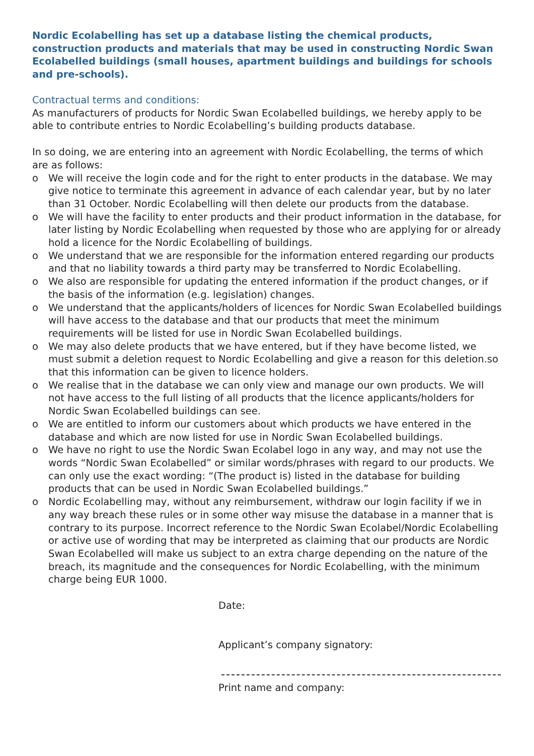Nordic Ecolabelling has set up a database listing the chemical products, construction products and materials that may be used in constructing Nordic Swan Ecolabelled buildings (small houses, apartment buildings and buildings for schools and pre-schools).
Contractual terms and conditions:
As manufacturers of products for Nordic Swan Ecolabelled buildings, we hereby apply to be able to contribute entries to Nordic Ecolabelling’s building products database.
In so doing, we are entering into an agreement with Nordic Ecolabelling, the terms of which are as follows:
o We will receive the login code and for the right to enter products in the database. We may give notice to terminate this agreement in advance of each calendar year, but by no later than 31 October. Nordic Ecolabelling will then delete our products from the database.
o We will have the facility to enter products and their product information in the database, for later listing by Nordic Ecolabelling when requested by those who are applying for or already hold a licence for the Nordic Ecolabelling of buildings.
o We understand that we are responsible for the information entered regarding our products and that no liability towards a third party may be transferred to Nordic Ecolabelling.
o We also are responsible for updating the entered information if the product changes, or if the basis of the information (e.g. legislation) changes.
o We understand that the applicants/holders of licences for Nordic Swan Ecolabelled buildings will have access to the database and that our products that meet the minimum requirements will be listed for use in Nordic Swan Ecolabelled buildings.
o We may also delete products that we have entered, but if they have become listed, we must submit a deletion request to Nordic Ecolabelling and give a reason for this deletion.so that this information can be given to licence holders.
o We realise that in the database we can only view and manage our own products. We will not have access to the full listing of all products that the licence applicants/holders for Nordic Swan Ecolabelled buildings can see.
o We are entitled to inform our customers about which products we have entered in the database and which are now listed for use in Nordic Swan Ecolabelled buildings.
o We have no right to use the Nordic Swan Ecolabel logo in any way, and may not use the words “Nordic Swan Ecolabelled” or similar words/phrases with regard to our products. We can only use the exact wording: “(The product is) listed in the database for building products that can be used in Nordic Swan Ecolabelled buildings.”
o Nordic Ecolabelling may, without any reimbursement, withdraw our login facility if we in any way breach these rules or in some other way misuse the database in a manner that is contrary to its purpose. Incorrect reference to the Nordic Swan Ecolabel/Nordic Ecolabelling or active use of wording that may be interpreted as claiming that our products are Nordic Swan Ecolabelled will make us subject to an extra charge depending on the nature of the breach, its magnitude and the consequences for Nordic Ecolabelling, with the minimum charge being EUR 1000.
Date:
Applicant’s company signatory:
Print name and company: